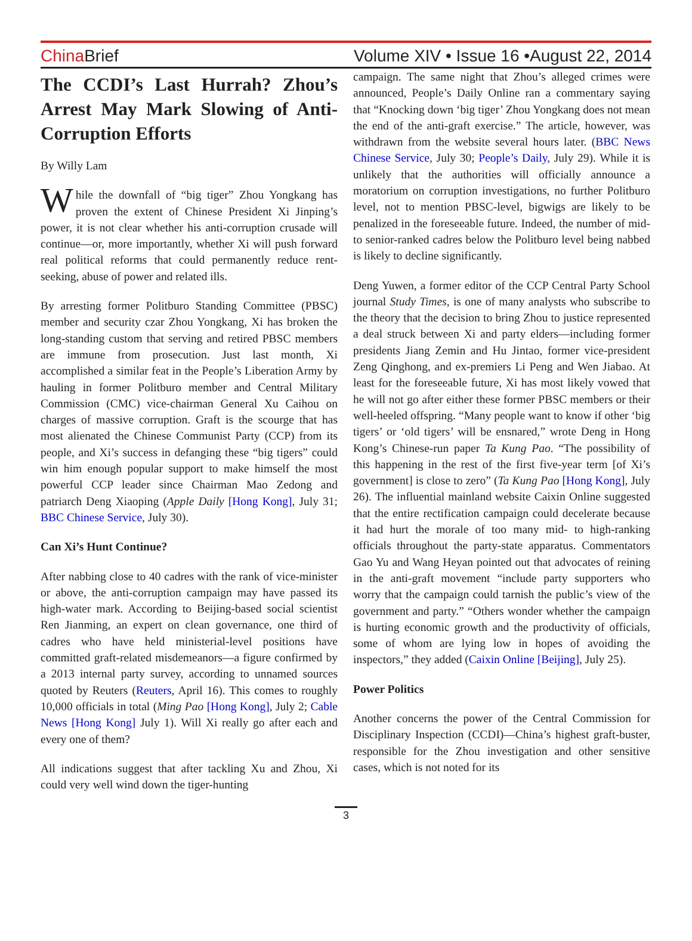China Brief Volume XIV • Issue 16 •August 22, 2014
The CCDI’s Last Hurrah? Zhou’s Arrest May Mark Slowing of Anti-Corruption Efforts
By Willy Lam
While the downfall of “big tiger” Zhou Yongkang has proven the extent of Chinese President Xi Jinping’s power, it is not clear whether his anti-corruption crusade will continue—or, more importantly, whether Xi will push forward real political reforms that could permanently reduce rent-seeking, abuse of power and related ills.
By arresting former Politburo Standing Committee (PBSC) member and security czar Zhou Yongkang, Xi has broken the long-standing custom that serving and retired PBSC members are immune from prosecution. Just last month, Xi accomplished a similar feat in the People’s Liberation Army by hauling in former Politburo member and Central Military Commission (CMC) vice-chairman General Xu Caihou on charges of massive corruption. Graft is the scourge that has most alienated the Chinese Communist Party (CCP) from its people, and Xi’s success in defanging these “big tigers” could win him enough popular support to make himself the most powerful CCP leader since Chairman Mao Zedong and patriarch Deng Xiaoping (Apple Daily [Hong Kong], July 31; BBC Chinese Service, July 30).
Can Xi’s Hunt Continue?
After nabbing close to 40 cadres with the rank of vice-minister or above, the anti-corruption campaign may have passed its high-water mark. According to Beijing-based social scientist Ren Jianming, an expert on clean governance, one third of cadres who have held ministerial-level positions have committed graft-related misdemeanors—a figure confirmed by a 2013 internal party survey, according to unnamed sources quoted by Reuters (Reuters, April 16). This comes to roughly 10,000 officials in total (Ming Pao [Hong Kong], July 2; Cable News [Hong Kong] July 1). Will Xi really go after each and every one of them?
All indications suggest that after tackling Xu and Zhou, Xi could very well wind down the tiger-hunting
campaign. The same night that Zhou’s alleged crimes were announced, People’s Daily Online ran a commentary saying that “Knocking down ‘big tiger’ Zhou Yongkang does not mean the end of the anti-graft exercise.” The article, however, was withdrawn from the website several hours later. (BBC News Chinese Service, July 30; People’s Daily, July 29). While it is unlikely that the authorities will officially announce a moratorium on corruption investigations, no further Politburo level, not to mention PBSC-level, bigwigs are likely to be penalized in the foreseeable future. Indeed, the number of mid- to senior-ranked cadres below the Politburo level being nabbed is likely to decline significantly.
Deng Yuwen, a former editor of the CCP Central Party School journal Study Times, is one of many analysts who subscribe to the theory that the decision to bring Zhou to justice represented a deal struck between Xi and party elders—including former presidents Jiang Zemin and Hu Jintao, former vice-president Zeng Qinghong, and ex-premiers Li Peng and Wen Jiabao. At least for the foreseeable future, Xi has most likely vowed that he will not go after either these former PBSC members or their well-heeled offspring. “Many people want to know if other ‘big tigers’ or ‘old tigers’ will be ensnared,” wrote Deng in Hong Kong’s Chinese-run paper Ta Kung Pao. “The possibility of this happening in the rest of the first five-year term [of Xi’s government] is close to zero” (Ta Kung Pao [Hong Kong], July 26). The influential mainland website Caixin Online suggested that the entire rectification campaign could decelerate because it had hurt the morale of too many mid- to high-ranking officials throughout the party-state apparatus. Commentators Gao Yu and Wang Heyan pointed out that advocates of reining in the anti-graft movement “include party supporters who worry that the campaign could tarnish the public’s view of the government and party.” “Others wonder whether the campaign is hurting economic growth and the productivity of officials, some of whom are lying low in hopes of avoiding the inspectors,” they added (Caixin Online [Beijing], July 25).
Power Politics
Another concerns the power of the Central Commission for Disciplinary Inspection (CCDI)—China’s highest graft-buster, responsible for the Zhou investigation and other sensitive cases, which is not noted for its
3